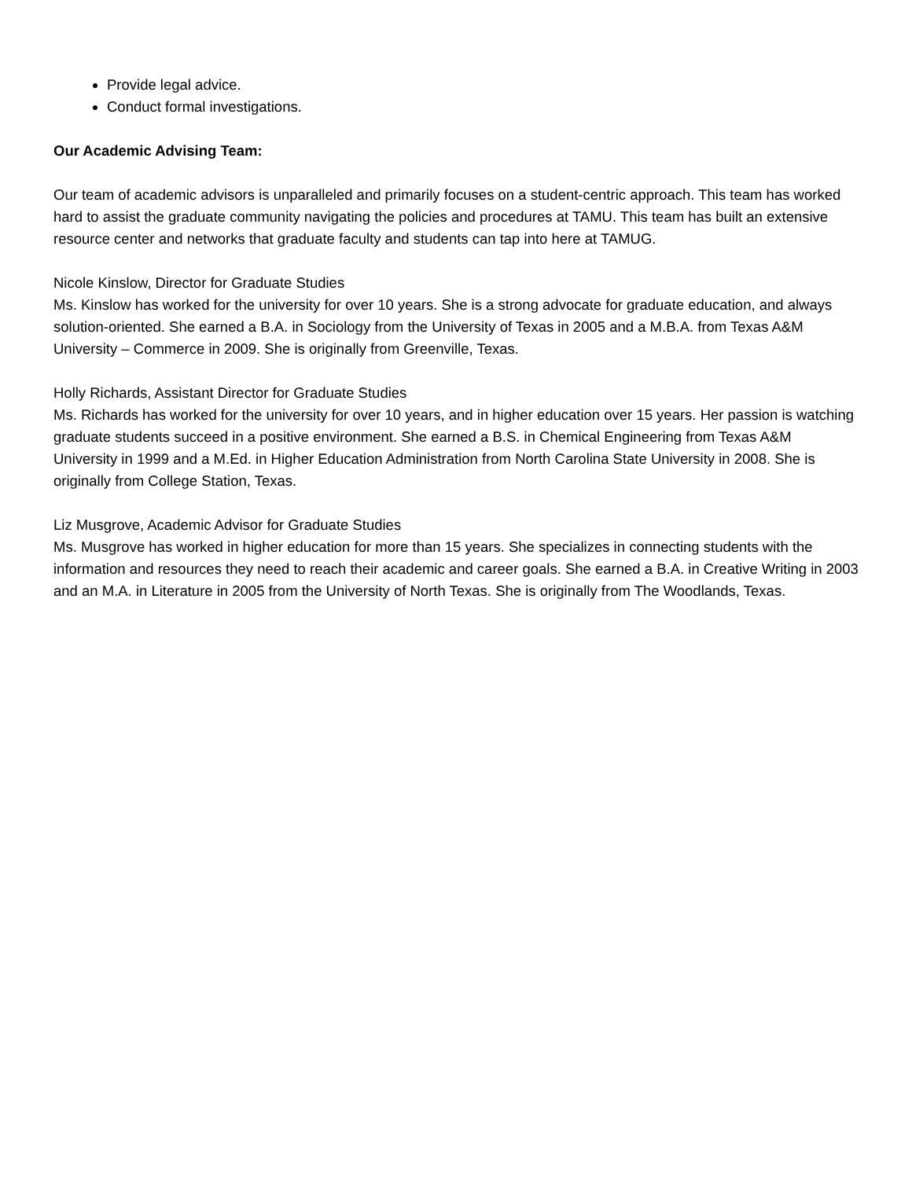Provide legal advice.
Conduct formal investigations.
Our Academic Advising Team:
Our team of academic advisors is unparalleled and primarily focuses on a student-centric approach. This team has worked hard to assist the graduate community navigating the policies and procedures at TAMU. This team has built an extensive resource center and networks that graduate faculty and students can tap into here at TAMUG.
Nicole Kinslow, Director for Graduate Studies
Ms. Kinslow has worked for the university for over 10 years. She is a strong advocate for graduate education, and always solution-oriented. She earned a B.A. in Sociology from the University of Texas in 2005 and a M.B.A. from Texas A&M University – Commerce in 2009. She is originally from Greenville, Texas.
Holly Richards, Assistant Director for Graduate Studies
Ms. Richards has worked for the university for over 10 years, and in higher education over 15 years. Her passion is watching graduate students succeed in a positive environment. She earned a B.S. in Chemical Engineering from Texas A&M University in 1999 and a M.Ed. in Higher Education Administration from North Carolina State University in 2008. She is originally from College Station, Texas.
Liz Musgrove, Academic Advisor for Graduate Studies
Ms. Musgrove has worked in higher education for more than 15 years. She specializes in connecting students with the information and resources they need to reach their academic and career goals. She earned a B.A. in Creative Writing in 2003 and an M.A. in Literature in 2005 from the University of North Texas. She is originally from The Woodlands, Texas.